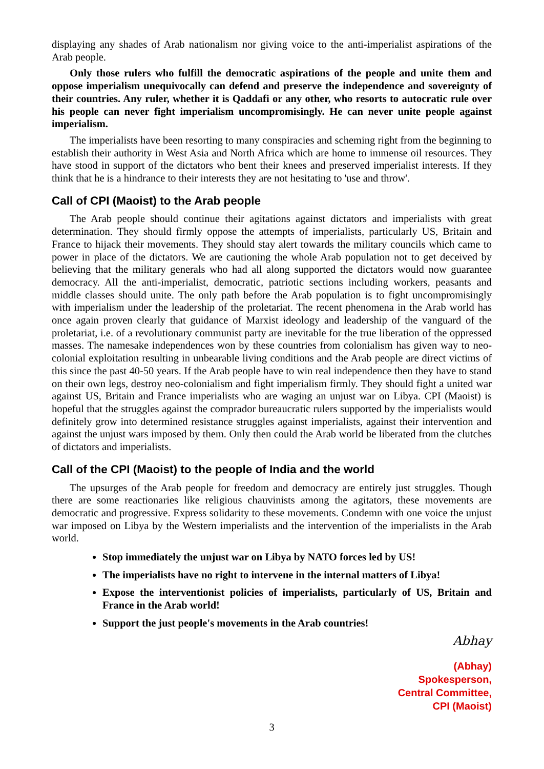displaying any shades of Arab nationalism nor giving voice to the anti-imperialist aspirations of the Arab people.
Only those rulers who fulfill the democratic aspirations of the people and unite them and oppose imperialism unequivocally can defend and preserve the independence and sovereignty of their countries. Any ruler, whether it is Qaddafi or any other, who resorts to autocratic rule over his people can never fight imperialism uncompromisingly. He can never unite people against imperialism.
The imperialists have been resorting to many conspiracies and scheming right from the beginning to establish their authority in West Asia and North Africa which are home to immense oil resources. They have stood in support of the dictators who bent their knees and preserved imperialist interests. If they think that he is a hindrance to their interests they are not hesitating to 'use and throw'.
Call of CPI (Maoist) to the Arab people
The Arab people should continue their agitations against dictators and imperialists with great determination. They should firmly oppose the attempts of imperialists, particularly US, Britain and France to hijack their movements. They should stay alert towards the military councils which came to power in place of the dictators. We are cautioning the whole Arab population not to get deceived by believing that the military generals who had all along supported the dictators would now guarantee democracy. All the anti-imperialist, democratic, patriotic sections including workers, peasants and middle classes should unite. The only path before the Arab population is to fight uncompromisingly with imperialism under the leadership of the proletariat. The recent phenomena in the Arab world has once again proven clearly that guidance of Marxist ideology and leadership of the vanguard of the proletariat, i.e. of a revolutionary communist party are inevitable for the true liberation of the oppressed masses. The namesake independences won by these countries from colonialism has given way to neo-colonial exploitation resulting in unbearable living conditions and the Arab people are direct victims of this since the past 40-50 years. If the Arab people have to win real independence then they have to stand on their own legs, destroy neo-colonialism and fight imperialism firmly. They should fight a united war against US, Britain and France imperialists who are waging an unjust war on Libya. CPI (Maoist) is hopeful that the struggles against the comprador bureaucratic rulers supported by the imperialists would definitely grow into determined resistance struggles against imperialists, against their intervention and against the unjust wars imposed by them. Only then could the Arab world be liberated from the clutches of dictators and imperialists.
Call of the CPI (Maoist) to the people of India and the world
The upsurges of the Arab people for freedom and democracy are entirely just struggles. Though there are some reactionaries like religious chauvinists among the agitators, these movements are democratic and progressive. Express solidarity to these movements. Condemn with one voice the unjust war imposed on Libya by the Western imperialists and the intervention of the imperialists in the Arab world.
Stop immediately the unjust war on Libya by NATO forces led by US!
The imperialists have no right to intervene in the internal matters of Libya!
Expose the interventionist policies of imperialists, particularly of US, Britain and France in the Arab world!
Support the just people's movements in the Arab countries!
Abhay
(Abhay)
Spokesperson,
Central Committee,
CPI (Maoist)
3